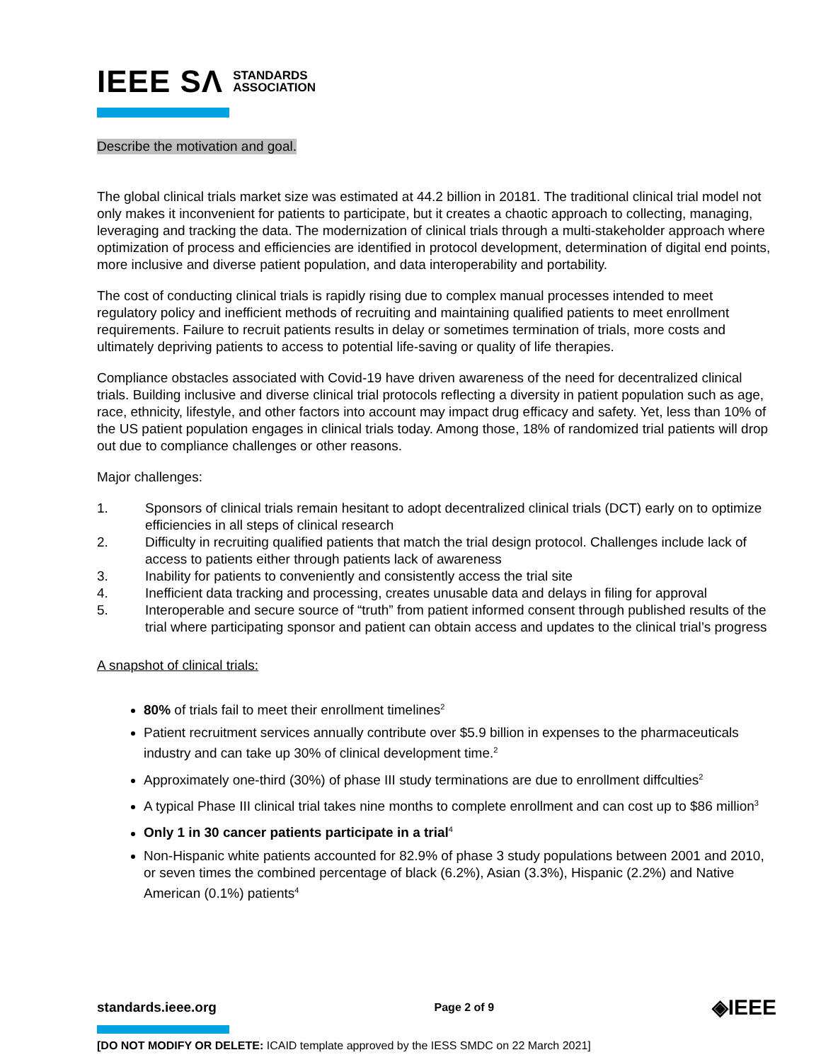IEEE SΛ STANDARDS
ASSOCIATION
Describe the motivation and goal.
The global clinical trials market size was estimated at 44.2 billion in 20181. The traditional clinical trial model not only makes it inconvenient for patients to participate, but it creates a chaotic approach to collecting, managing, leveraging and tracking the data. The modernization of clinical trials through a multi-stakeholder approach where optimization of process and efficiencies are identified in protocol development, determination of digital end points, more inclusive and diverse patient population, and data interoperability and portability.
The cost of conducting clinical trials is rapidly rising due to complex manual processes intended to meet regulatory policy and inefficient methods of recruiting and maintaining qualified patients to meet enrollment requirements. Failure to recruit patients results in delay or sometimes termination of trials, more costs and ultimately depriving patients to access to potential life-saving or quality of life therapies.
Compliance obstacles associated with Covid-19 have driven awareness of the need for decentralized clinical trials. Building inclusive and diverse clinical trial protocols reflecting a diversity in patient population such as age, race, ethnicity, lifestyle, and other factors into account may impact drug efficacy and safety. Yet, less than 10% of the US patient population engages in clinical trials today. Among those, 18% of randomized trial patients will drop out due to compliance challenges or other reasons.
Major challenges:
1. Sponsors of clinical trials remain hesitant to adopt decentralized clinical trials (DCT) early on to optimize efficiencies in all steps of clinical research
2. Difficulty in recruiting qualified patients that match the trial design protocol. Challenges include lack of access to patients either through patients lack of awareness
3. Inability for patients to conveniently and consistently access the trial site
4. Inefficient data tracking and processing, creates unusable data and delays in filing for approval
5. Interoperable and secure source of “truth” from patient informed consent through published results of the trial where participating sponsor and patient can obtain access and updates to the clinical trial’s progress
A snapshot of clinical trials:
80% of trials fail to meet their enrollment timelines<sup>2</sup>
Patient recruitment services annually contribute over $5.9 billion in expenses to the pharmaceuticals industry and can take up 30% of clinical development time.<sup>2</sup>
Approximately one-third (30%) of phase III study terminations are due to enrollment diffculties<sup>2</sup>
A typical Phase III clinical trial takes nine months to complete enrollment and can cost up to $86 million<sup>3</sup>
Only 1 in 30 cancer patients participate in a trial<sup>4</sup>
Non-Hispanic white patients accounted for 82.9% of phase 3 study populations between 2001 and 2010, or seven times the combined percentage of black (6.2%), Asian (3.3%), Hispanic (2.2%) and Native American (0.1%) patients<sup>4</sup>
standards.ieee.org Page 2 of 9 ◈IEEE
[DO NOT MODIFY OR DELETE: ICAID template approved by the IESS SMDC on 22 March 2021]